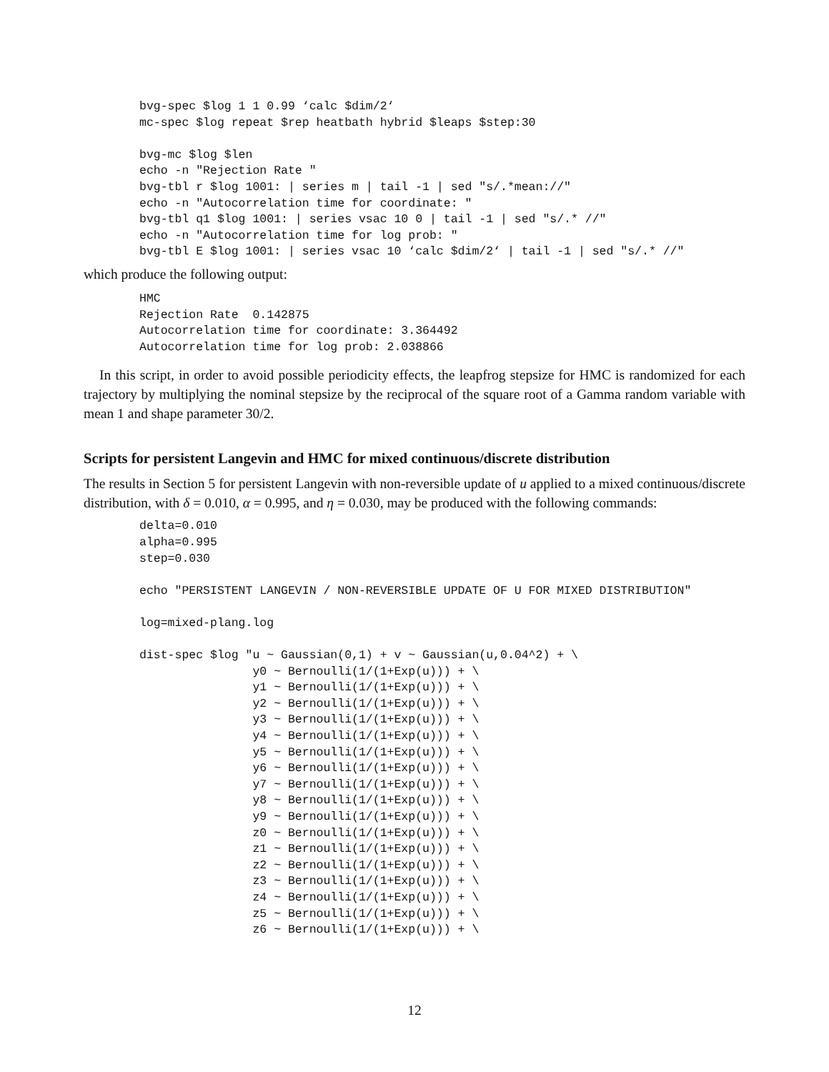bvg-spec $log 1 1 0.99 ‘calc $dim/2‘
mc-spec $log repeat $rep heatbath hybrid $leaps $step:30

bvg-mc $log $len
echo -n "Rejection Rate "
bvg-tbl r $log 1001: | series m | tail -1 | sed "s/.*mean://"
echo -n "Autocorrelation time for coordinate: "
bvg-tbl q1 $log 1001: | series vsac 10 0 | tail -1 | sed "s/.* //"
echo -n "Autocorrelation time for log prob: "
bvg-tbl E $log 1001: | series vsac 10 ‘calc $dim/2‘ | tail -1 | sed "s/.* //"
which produce the following output:
HMC
Rejection Rate  0.142875
Autocorrelation time for coordinate: 3.364492
Autocorrelation time for log prob: 2.038866
In this script, in order to avoid possible periodicity effects, the leapfrog stepsize for HMC is randomized for each trajectory by multiplying the nominal stepsize by the reciprocal of the square root of a Gamma random variable with mean 1 and shape parameter 30/2.
Scripts for persistent Langevin and HMC for mixed continuous/discrete distribution
The results in Section 5 for persistent Langevin with non-reversible update of u applied to a mixed continuous/discrete distribution, with δ = 0.010, α = 0.995, and η = 0.030, may be produced with the following commands:
delta=0.010
alpha=0.995
step=0.030

echo "PERSISTENT LANGEVIN / NON-REVERSIBLE UPDATE OF U FOR MIXED DISTRIBUTION"

log=mixed-plang.log

dist-spec $log "u ~ Gaussian(0,1) + v ~ Gaussian(u,0.04^2) + \
                y0 ~ Bernoulli(1/(1+Exp(u))) + \
                y1 ~ Bernoulli(1/(1+Exp(u))) + \
                y2 ~ Bernoulli(1/(1+Exp(u))) + \
                y3 ~ Bernoulli(1/(1+Exp(u))) + \
                y4 ~ Bernoulli(1/(1+Exp(u))) + \
                y5 ~ Bernoulli(1/(1+Exp(u))) + \
                y6 ~ Bernoulli(1/(1+Exp(u))) + \
                y7 ~ Bernoulli(1/(1+Exp(u))) + \
                y8 ~ Bernoulli(1/(1+Exp(u))) + \
                y9 ~ Bernoulli(1/(1+Exp(u))) + \
                z0 ~ Bernoulli(1/(1+Exp(u))) + \
                z1 ~ Bernoulli(1/(1+Exp(u))) + \
                z2 ~ Bernoulli(1/(1+Exp(u))) + \
                z3 ~ Bernoulli(1/(1+Exp(u))) + \
                z4 ~ Bernoulli(1/(1+Exp(u))) + \
                z5 ~ Bernoulli(1/(1+Exp(u))) + \
                z6 ~ Bernoulli(1/(1+Exp(u))) + \
12